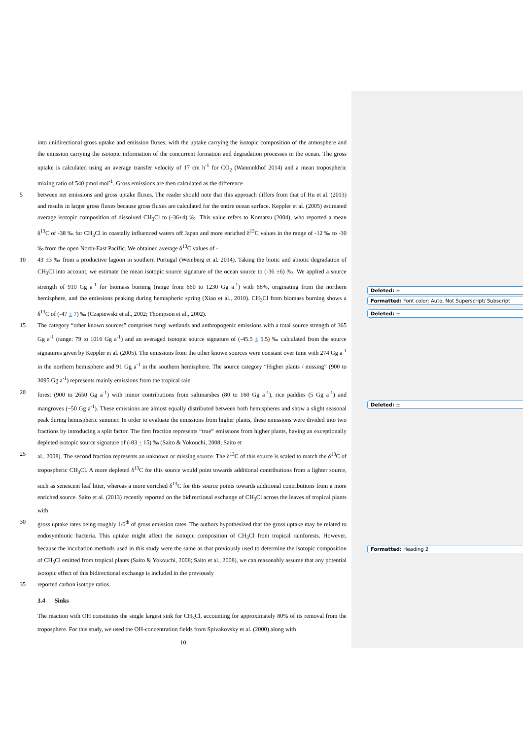into unidirectional gross uptake and emission fluxes, with the uptake carrying the isotopic composition of the atmosphere and the emission carrying the isotopic information of the concurrent formation and degradation processes in the ocean. The gross uptake is calculated using an average transfer velocity of 17 cm h<sup>-1</sup> for CO<sub>2</sub> (Wanninkhof 2014) and a mean tropospheric mixing ratio of 540 pmol mol<sup>-1</sup>. Gross emissions are then calculated as the difference
5 between net emissions and gross uptake fluxes. The reader should note that this approach differs from that of Hu et al. (2013) and results in larger gross fluxes because gross fluxes are calculated for the entire ocean surface. Keppler et al. (2005) estimated average isotopic composition of dissolved CH<sub>3</sub>Cl to (-36±4) ‰. This value refers to Komatsu (2004), who reported a mean δ<sup>13</sup>C of -38 ‰ for CH<sub>3</sub>Cl in coastally influenced waters off Japan and more enriched δ<sup>13</sup>C values in the range of -12 ‰ to -30 ‰ from the open North-East Pacific. We obtained average δ<sup>13</sup>C values of -
10 43 ±3 ‰ from a productive lagoon in southern Portugal (Weinberg et al. 2014). Taking the biotic and abiotic degradation of CH<sub>3</sub>Cl into account, we estimate the mean isotopic source signature of the ocean source to (-36 ±6) ‰. We applied a source strength of 910 Gg a<sup>-1</sup> for biomass burning (range from 660 to 1230 Gg a<sup>-1</sup>) with 68%, originating from the northern hemisphere, and the emissions peaking during hemispheric spring (Xiao et al., 2010). CH<sub>3</sub>Cl from biomass burning shows a δ<sup>13</sup>C of (-47 ± 7) ‰ (Czapiewski et al., 2002; Thompson et al., 2002).
15 The category “other known sources” comprises fungi wetlands and anthropogenic emissions with a total source strength of 365 Gg a<sup>-1</sup> (range: 79 to 1016 Gg a<sup>-1</sup>) and an averaged isotopic source signature of (-45.5 ± 5.5) ‰ calculated from the source signatures given by Keppler et al. (2005). The emissions from the other known sources were constant over time with 274 Gg a<sup>-1</sup> in the northern hemisphere and 91 Gg a<sup>-1</sup> in the southern hemisphere. The source category “Higher plants / missing” (900 to 3095 Gg a<sup>-1</sup>) represents mainly emissions from the tropical rain
20 forest (900 to 2650 Gg a<sup>-1</sup>) with minor contributions from saltmarshes (80 to 160 Gg a<sup>-1</sup>), rice paddies (5 Gg a<sup>-1</sup>) and mangroves (~50 Gg a<sup>-1</sup>). These emissions are almost equally distributed between both hemispheres and show a slight seasonal peak during hemispheric summer. In order to evaluate the emissions from higher plants, these emissions were divided into two fractions by introducing a split factor. The first fraction represents “true” emissions from higher plants, having an exceptionally depleted isotopic source signature of (-83 ± 15) ‰ (Saito & Yokouchi, 2008; Saito et
25 al., 2008). The second fraction represents an unknown or missing source. The δ<sup>13</sup>C of this source is scaled to match the δ<sup>13</sup>C of tropospheric CH<sub>3</sub>Cl. A more depleted δ<sup>13</sup>C for this source would point towards additional contributions from a lighter source, such as senescent leaf litter, whereas a more enriched δ<sup>13</sup>C for this source points towards additional contributions from a more enriched source. Saito et al. (2013) recently reported on the bidirectional exchange of CH<sub>3</sub>Cl across the leaves of tropical plants with
30 gross uptake rates being roughly 1/6<sup>th</sup> of gross emission rates. The authors hypothesized that the gross uptake may be related to endosymbiotic bacteria. This uptake might affect the isotopic composition of CH<sub>3</sub>Cl from tropical rainforests. However, because the incubation methods used in this study were the same as that previously used to determine the isotopic composition of CH<sub>3</sub>Cl emitted from tropical plants (Saito & Yokouchi, 2008; Saito et al., 2008), we can reasonably assume that any potential isotopic effect of this bidirectional exchange is included in the previously
35 reported carbon isotope ratios.
3.4 Sinks
The reaction with OH constitutes the single largest sink for CH<sub>3</sub>Cl, accounting for approximately 80% of its removal from the troposphere. For this study, we used the OH-concentration fields from Spivakovsky et al. (2000) along with
10
Deleted: ±
Formatted: Font color: Auto, Not Superscript/ Subscript
Deleted: ±
Deleted: ±
Formatted: Heading 2